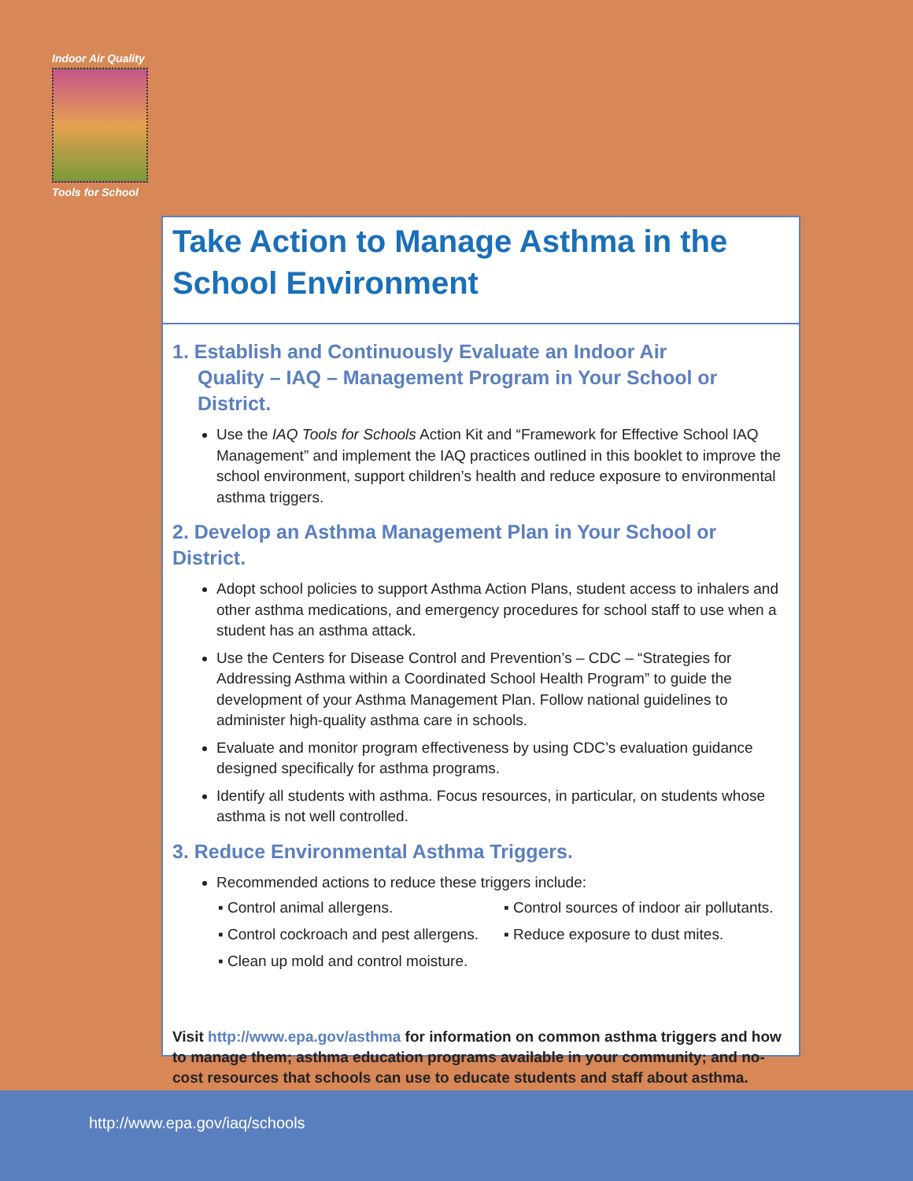Indoor Air Quality
Tools for School
Take Action to Manage Asthma in the School Environment
1. Establish and Continuously Evaluate an Indoor Air
Quality – IAQ – Management Program in Your School or District.
Use the IAQ Tools for Schools Action Kit and “Framework for Effective School IAQ Management” and implement the IAQ practices outlined in this booklet to improve the school environment, support children’s health and reduce exposure to environmental asthma triggers.
2. Develop an Asthma Management Plan in Your School or District.
Adopt school policies to support Asthma Action Plans, student access to inhalers and other asthma medications, and emergency procedures for school staff to use when a student has an asthma attack.
Use the Centers for Disease Control and Prevention’s – CDC – “Strategies for Addressing Asthma within a Coordinated School Health Program” to guide the development of your Asthma Management Plan. Follow national guidelines to administer high-quality asthma care in schools.
Evaluate and monitor program effectiveness by using CDC’s evaluation guidance designed specifically for asthma programs.
Identify all students with asthma. Focus resources, in particular, on students whose asthma is not well controlled.
3. Reduce Environmental Asthma Triggers.
Recommended actions to reduce these triggers include:
▪ Control animal allergens.
▪ Control cockroach and pest allergens.
▪ Clean up mold and control moisture.
▪ Control sources of indoor air pollutants.
▪ Reduce exposure to dust mites.
Visit http://www.epa.gov/asthma for information on common asthma triggers and how to manage them; asthma education programs available in your community; and no-cost resources that schools can use to educate students and staff about asthma.
http://www.epa.gov/iaq/schools